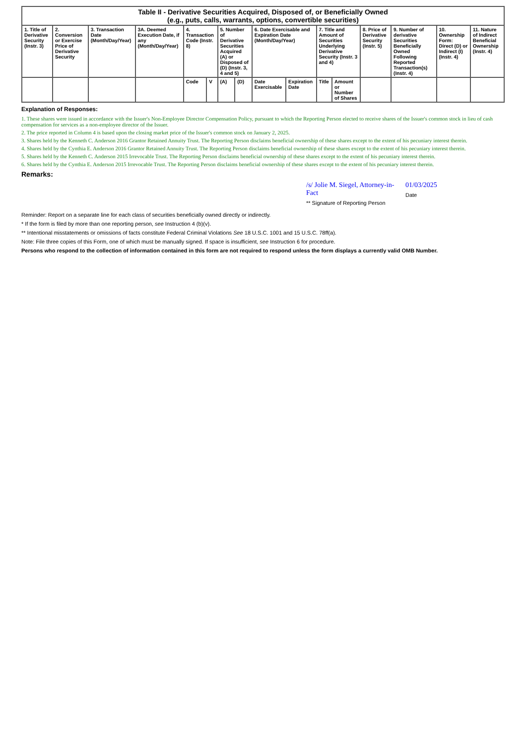| Table II - Derivative Securities Acquired, Disposed of, or Beneficially Owned (e.g., puts, calls, warrants, options, convertible securities) | | | | | | | | | | | | | | | |
| --- | --- | --- | --- | --- | --- | --- | --- | --- | --- | --- | --- | --- | --- | --- | --- |
| 1. Title of Derivative Security (Instr. 3) | 2. Conversion or Exercise Price of Derivative Security | 3. Transaction Date (Month/Day/Year) | 3A. Deemed Execution Date, if any (Month/Day/Year) | 4. Transaction Code (Instr. 8) | | 5. Number of Derivative Securities Acquired (A) or Disposed of (D) (Instr. 3, 4 and 5) | | 6. Date Exercisable and Expiration Date (Month/Day/Year) | | 7. Title and Amount of Securities Underlying Derivative Security (Instr. 3 and 4) | | 8. Price of Derivative Security (Instr. 5) | 9. Number of derivative Securities Beneficially Owned Following Reported Transaction(s) (Instr. 4) | 10. Ownership Form: Direct (D) or Indirect (I) (Instr. 4) | 11. Nature of Indirect Beneficial Ownership (Instr. 4) |
| | | | | Code | V | (A) | (D) | Date Exercisable | Expiration Date | Title | Amount or Number of Shares | | | | |
Explanation of Responses:
1. These shares were issued in accordance with the Issuer's Non-Employee Director Compensation Policy, pursuant to which the Reporting Person elected to receive shares of the Issuer's common stock in lieu of cash compensation for services as a non-employee director of the Issuer.
2. The price reported in Column 4 is based upon the closing market price of the Issuer's common stock on January 2, 2025.
3. Shares held by the Kenneth C. Anderson 2016 Grantor Retained Annuity Trust. The Reporting Person disclaims beneficial ownership of these shares except to the extent of his pecuniary interest therein.
4. Shares held by the Cynthia E. Anderson 2016 Grantor Retained Annuity Trust. The Reporting Person disclaims beneficial ownership of these shares except to the extent of his pecuniary interest therein.
5. Shares held by the Kenneth C. Anderson 2015 Irrevocable Trust. The Reporting Person disclaims beneficial ownership of these shares except to the extent of his pecuniary interest therein.
6. Shares held by the Cynthia E. Anderson 2015 Irrevocable Trust. The Reporting Person disclaims beneficial ownership of these shares except to the extent of his pecuniary interest therein.
Remarks:
/s/ Jolie M. Siegel, Attorney-in-Fact
** Signature of Reporting Person
01/03/2025
Date
Reminder: Report on a separate line for each class of securities beneficially owned directly or indirectly.
* If the form is filed by more than one reporting person, see Instruction 4 (b)(v).
** Intentional misstatements or omissions of facts constitute Federal Criminal Violations See 18 U.S.C. 1001 and 15 U.S.C. 78ff(a).
Note: File three copies of this Form, one of which must be manually signed. If space is insufficient, see Instruction 6 for procedure.
Persons who respond to the collection of information contained in this form are not required to respond unless the form displays a currently valid OMB Number.